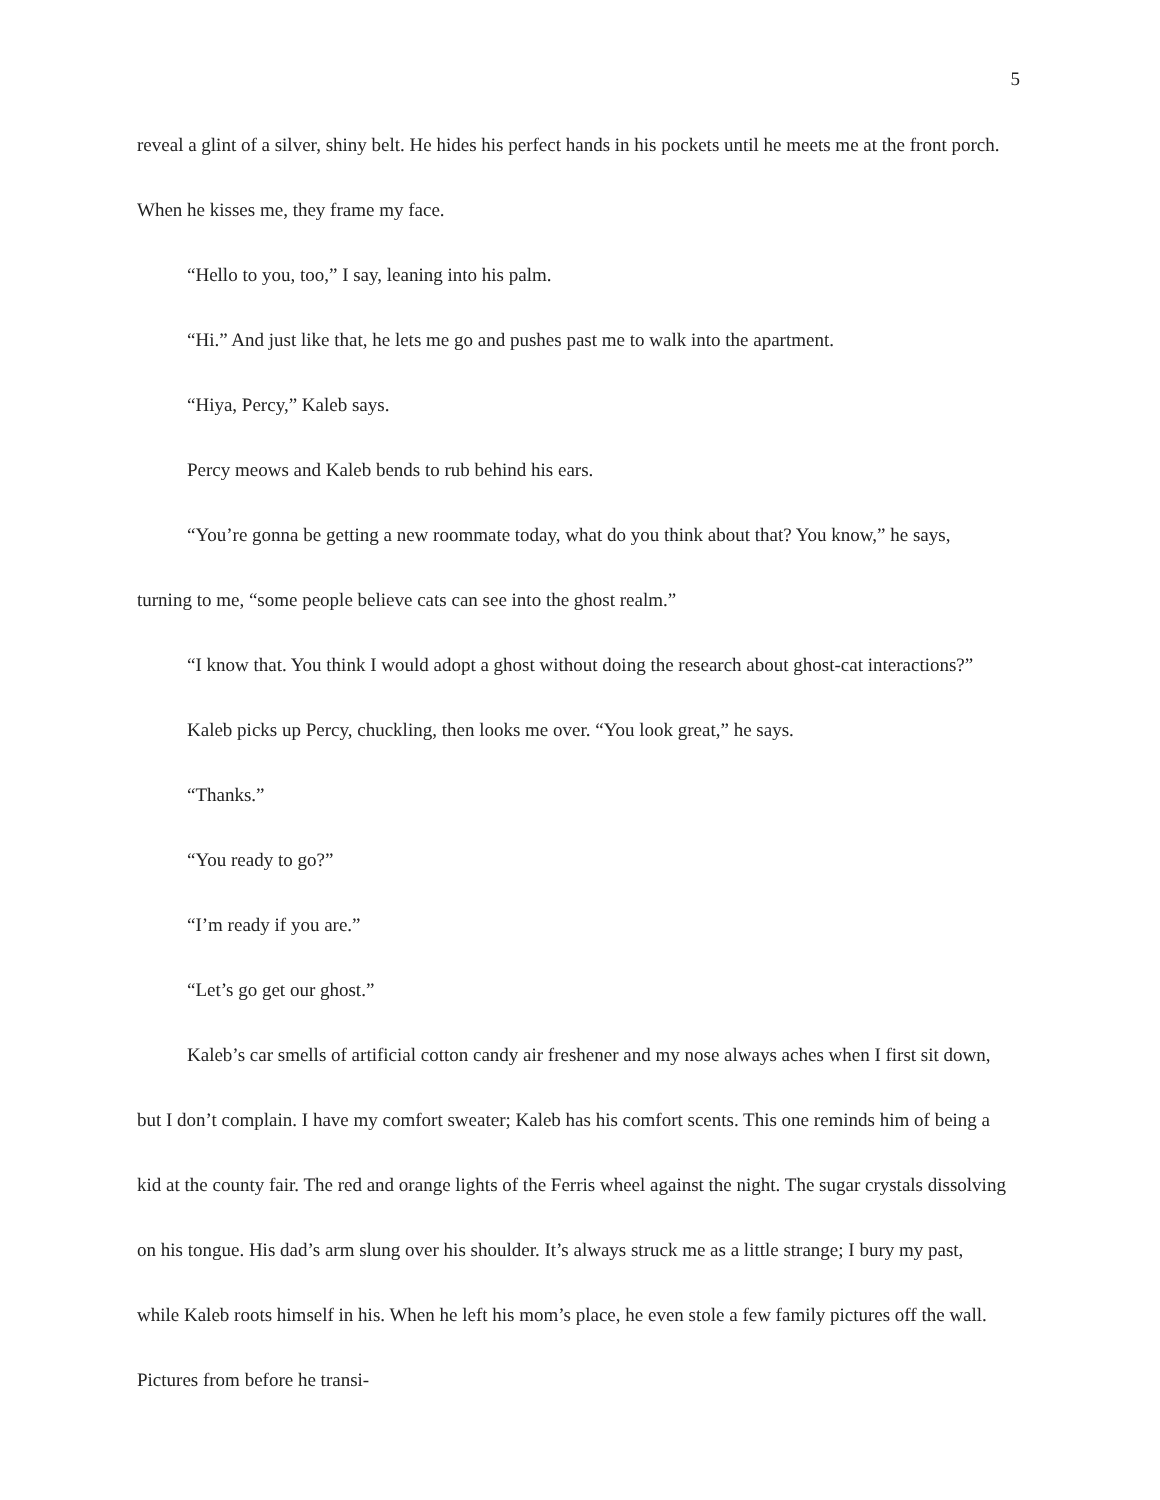5
reveal a glint of a silver, shiny belt. He hides his perfect hands in his pockets until he meets me at the front porch. When he kisses me, they frame my face.
“Hello to you, too,” I say, leaning into his palm.
“Hi.” And just like that, he lets me go and pushes past me to walk into the apartment.
“Hiya, Percy,” Kaleb says.
Percy meows and Kaleb bends to rub behind his ears.
“You’re gonna be getting a new roommate today, what do you think about that? You know,” he says, turning to me, “some people believe cats can see into the ghost realm.”
“I know that. You think I would adopt a ghost without doing the research about ghost-cat interactions?”
Kaleb picks up Percy, chuckling, then looks me over. “You look great,” he says.
“Thanks.”
“You ready to go?”
“I’m ready if you are.”
“Let’s go get our ghost.”
Kaleb’s car smells of artificial cotton candy air freshener and my nose always aches when I first sit down, but I don’t complain. I have my comfort sweater; Kaleb has his comfort scents. This one reminds him of being a kid at the county fair. The red and orange lights of the Ferris wheel against the night. The sugar crystals dissolving on his tongue. His dad’s arm slung over his shoulder. It’s always struck me as a little strange; I bury my past, while Kaleb roots himself in his. When he left his mom’s place, he even stole a few family pictures off the wall. Pictures from before he transi-